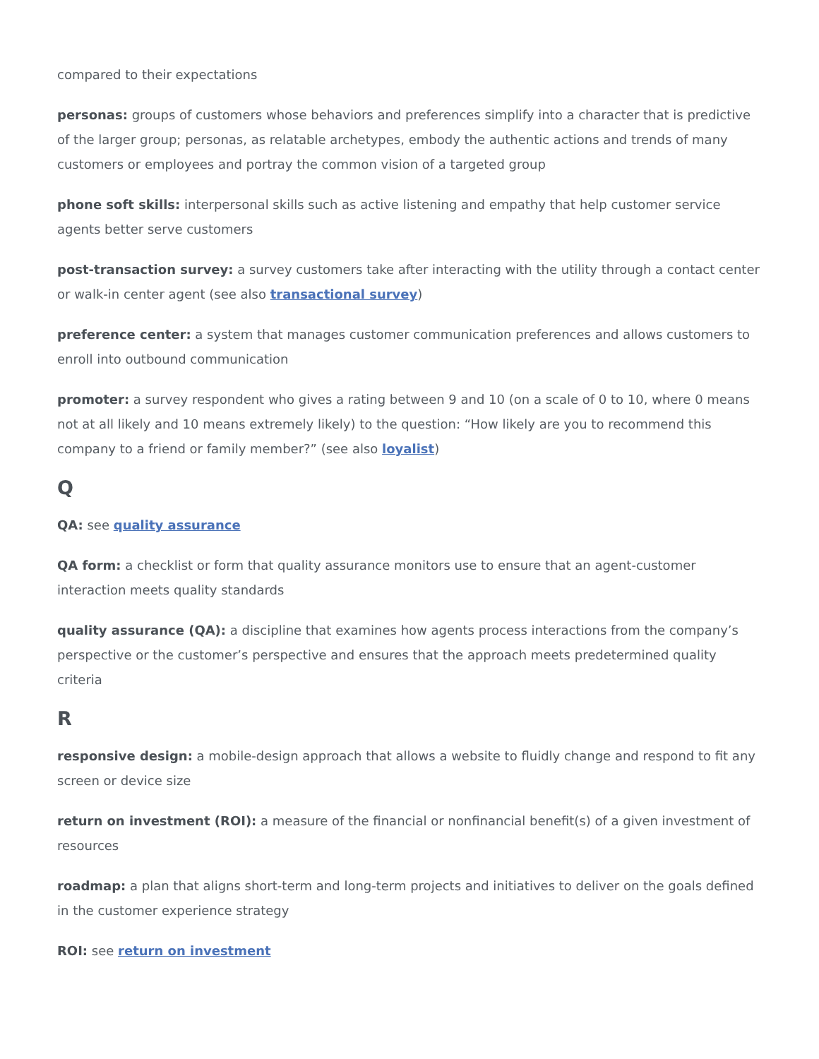compared to their expectations
personas: groups of customers whose behaviors and preferences simplify into a character that is predictive of the larger group; personas, as relatable archetypes, embody the authentic actions and trends of many customers or employees and portray the common vision of a targeted group
phone soft skills: interpersonal skills such as active listening and empathy that help customer service agents better serve customers
post-transaction survey: a survey customers take after interacting with the utility through a contact center or walk-in center agent (see also transactional survey)
preference center: a system that manages customer communication preferences and allows customers to enroll into outbound communication
promoter: a survey respondent who gives a rating between 9 and 10 (on a scale of 0 to 10, where 0 means not at all likely and 10 means extremely likely) to the question: “How likely are you to recommend this company to a friend or family member?” (see also loyalist)
Q
QA: see quality assurance
QA form: a checklist or form that quality assurance monitors use to ensure that an agent-customer interaction meets quality standards
quality assurance (QA): a discipline that examines how agents process interactions from the company’s perspective or the customer’s perspective and ensures that the approach meets predetermined quality criteria
R
responsive design: a mobile-design approach that allows a website to fluidly change and respond to fit any screen or device size
return on investment (ROI): a measure of the financial or nonfinancial benefit(s) of a given investment of resources
roadmap: a plan that aligns short-term and long-term projects and initiatives to deliver on the goals defined in the customer experience strategy
ROI: see return on investment